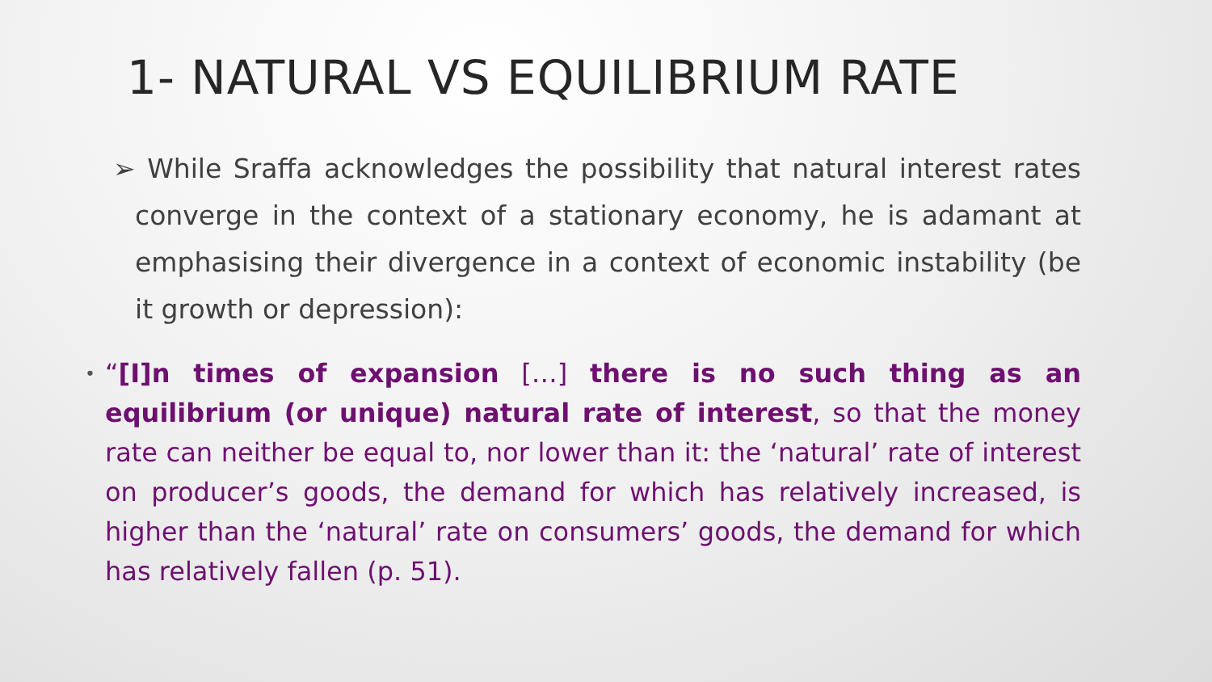1- NATURAL VS EQUILIBRIUM RATE
➢ While Sraffa acknowledges the possibility that natural interest rates converge in the context of a stationary economy, he is adamant at emphasising their divergence in a context of economic instability (be it growth or depression):
• “[I]n times of expansion […] there is no such thing as an equilibrium (or unique) natural rate of interest, so that the money rate can neither be equal to, nor lower than it: the ‘natural’ rate of interest on producer’s goods, the demand for which has relatively increased, is higher than the ‘natural’ rate on consumers’ goods, the demand for which has relatively fallen (p. 51).